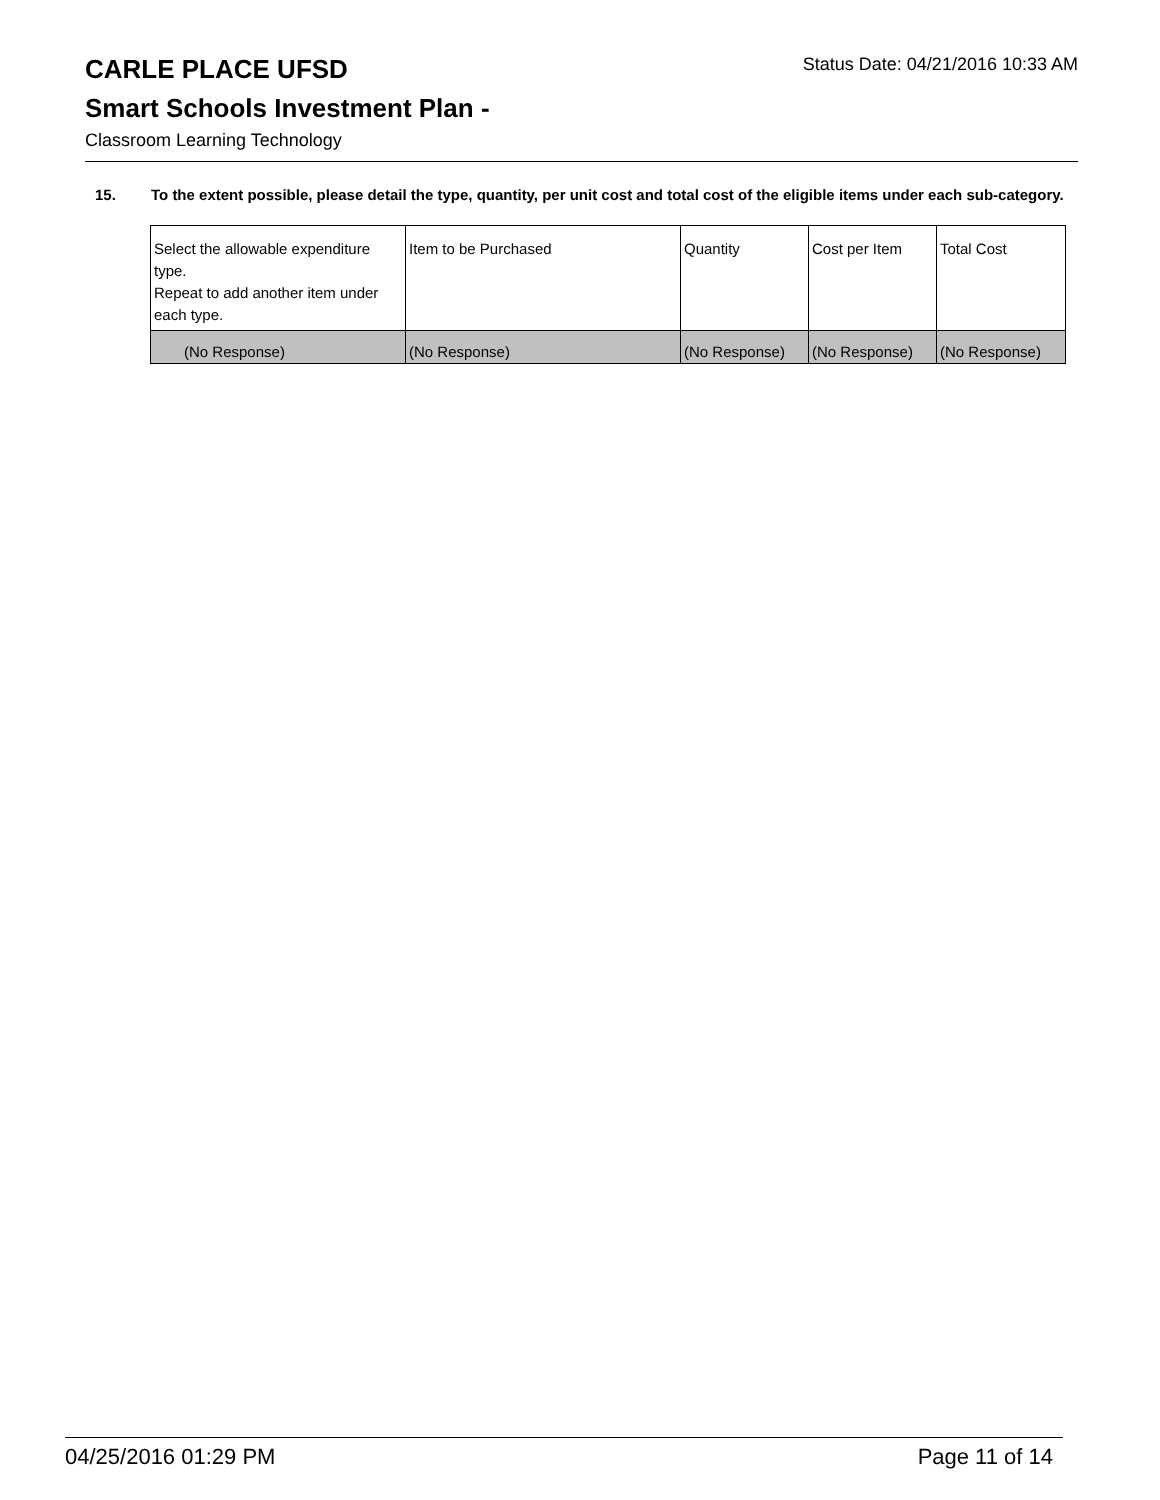CARLE PLACE UFSD
Status Date: 04/21/2016 10:33 AM
Smart Schools Investment Plan -
Classroom Learning Technology
15. To the extent possible, please detail the type, quantity, per unit cost and total cost of the eligible items under each sub-category.
| Select the allowable expenditure type. Repeat to add another item under each type. | Item to be Purchased | Quantity | Cost per Item | Total Cost |
| (No Response) | (No Response) | (No Response) | (No Response) | (No Response) |
04/25/2016 01:29 PM Page 11 of 14